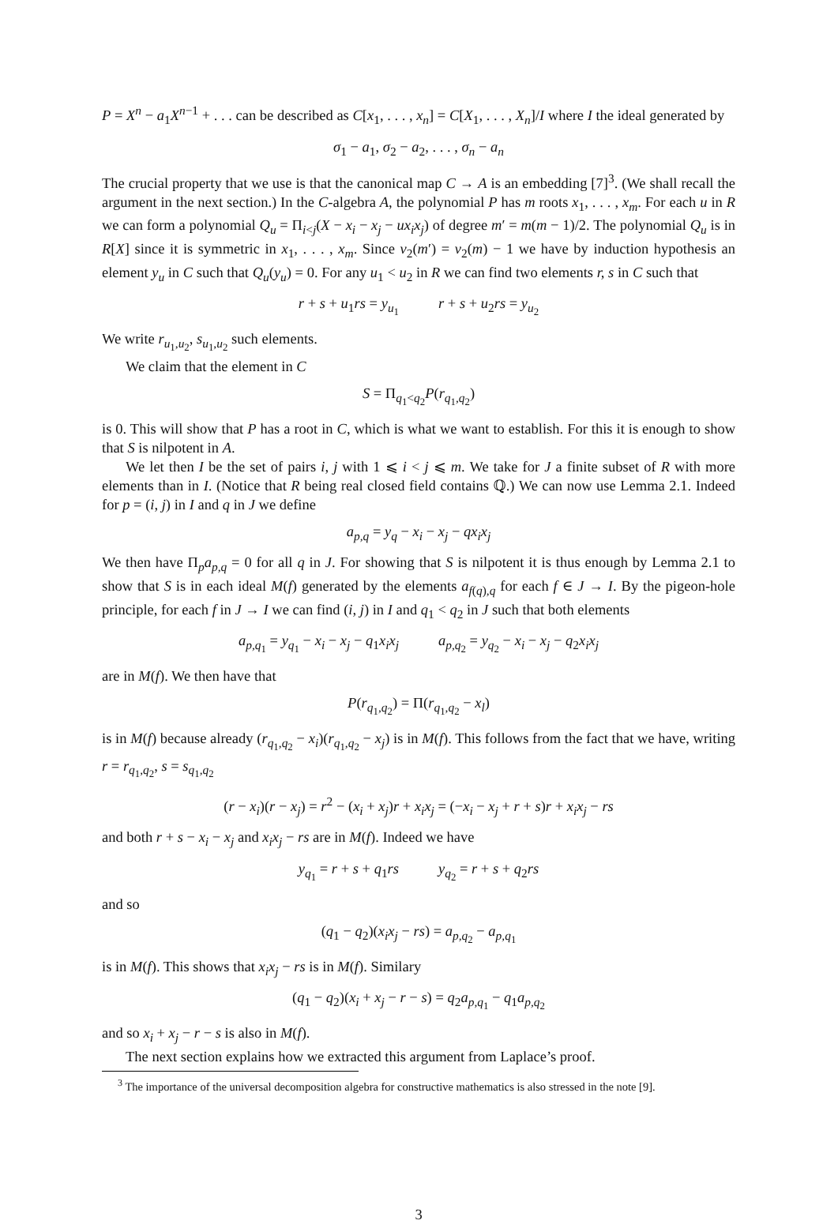P = X<sup>n</sup> − a<sub>1</sub>X<sup>n−1</sup> + . . . can be described as C[x<sub>1</sub>, . . . , x<sub>n</sub>] = C[X<sub>1</sub>, . . . , X<sub>n</sub>]/I where I the ideal generated by
σ<sub>1</sub> − a<sub>1</sub>, σ<sub>2</sub> − a<sub>2</sub>, . . . , σ<sub>n</sub> − a<sub>n</sub>
The crucial property that we use is that the canonical map C → A is an embedding [7]<sup>3</sup>. (We shall recall the argument in the next section.) In the C-algebra A, the polynomial P has m roots x<sub>1</sub>, . . . , x<sub>m</sub>. For each u in R we can form a polynomial Q<sub>u</sub> = Π<sub>i<j</sub>(X − x<sub>i</sub> − x<sub>j</sub> − ux<sub>i</sub>x<sub>j</sub>) of degree m′ = m(m − 1)/2. The polynomial Q<sub>u</sub> is in R[X] since it is symmetric in x<sub>1</sub>, . . . , x<sub>m</sub>. Since v<sub>2</sub>(m′) = v<sub>2</sub>(m) − 1 we have by induction hypothesis an element y<sub>u</sub> in C such that Q<sub>u</sub>(y<sub>u</sub>) = 0. For any u<sub>1</sub> < u<sub>2</sub> in R we can find two elements r, s in C such that
r + s + u<sub>1</sub>rs = y<sub>u<sub>1</sub></sub> r + s + u<sub>2</sub>rs = y<sub>u<sub>2</sub></sub>
We write r<sub>u<sub>1</sub>,u<sub>2</sub></sub>, s<sub>u<sub>1</sub>,u<sub>2</sub></sub> such elements.
We claim that the element in C
S = Π<sub>q<sub>1</sub><q<sub>2</sub></sub>P(r<sub>q<sub>1</sub>,q<sub>2</sub></sub>)
is 0. This will show that P has a root in C, which is what we want to establish. For this it is enough to show that S is nilpotent in A.
We let then I be the set of pairs i, j with 1 ⩽ i < j ⩽ m. We take for J a finite subset of R with more elements than in I. (Notice that R being real closed field contains ℚ.) We can now use Lemma 2.1. Indeed for p = (i, j) in I and q in J we define
a<sub>p,q</sub> = y<sub>q</sub> − x<sub>i</sub> − x<sub>j</sub> − qx<sub>i</sub>x<sub>j</sub>
We then have Π<sub>p</sub>a<sub>p,q</sub> = 0 for all q in J. For showing that S is nilpotent it is thus enough by Lemma 2.1 to show that S is in each ideal M(f) generated by the elements a<sub>f(q),q</sub> for each f ∈ J → I. By the pigeon-hole principle, for each f in J → I we can find (i, j) in I and q<sub>1</sub> < q<sub>2</sub> in J such that both elements
a<sub>p,q<sub>1</sub></sub> = y<sub>q<sub>1</sub></sub> − x<sub>i</sub> − x<sub>j</sub> − q<sub>1</sub>x<sub>i</sub>x<sub>j</sub> a<sub>p,q<sub>2</sub></sub> = y<sub>q<sub>2</sub></sub> − x<sub>i</sub> − x<sub>j</sub> − q<sub>2</sub>x<sub>i</sub>x<sub>j</sub>
are in M(f). We then have that
P(r<sub>q<sub>1</sub>,q<sub>2</sub></sub>) = Π(r<sub>q<sub>1</sub>,q<sub>2</sub></sub> − x<sub>l</sub>)
is in M(f) because already (r<sub>q<sub>1</sub>,q<sub>2</sub></sub> − x<sub>i</sub>)(r<sub>q<sub>1</sub>,q<sub>2</sub></sub> − x<sub>j</sub>) is in M(f). This follows from the fact that we have, writing r = r<sub>q<sub>1</sub>,q<sub>2</sub></sub>, s = s<sub>q<sub>1</sub>,q<sub>2</sub></sub>
(r − x<sub>i</sub>)(r − x<sub>j</sub>) = r<sup>2</sup> − (x<sub>i</sub> + x<sub>j</sub>)r + x<sub>i</sub>x<sub>j</sub> = (−x<sub>i</sub> − x<sub>j</sub> + r + s)r + x<sub>i</sub>x<sub>j</sub> − rs
and both r + s − x<sub>i</sub> − x<sub>j</sub> and x<sub>i</sub>x<sub>j</sub> − rs are in M(f). Indeed we have
y<sub>q<sub>1</sub></sub> = r + s + q<sub>1</sub>rs y<sub>q<sub>2</sub></sub> = r + s + q<sub>2</sub>rs
and so
(q<sub>1</sub> − q<sub>2</sub>)(x<sub>i</sub>x<sub>j</sub> − rs) = a<sub>p,q<sub>2</sub></sub> − a<sub>p,q<sub>1</sub></sub>
is in M(f). This shows that x<sub>i</sub>x<sub>j</sub> − rs is in M(f). Similary
(q<sub>1</sub> − q<sub>2</sub>)(x<sub>i</sub> + x<sub>j</sub> − r − s) = q<sub>2</sub>a<sub>p,q<sub>1</sub></sub> − q<sub>1</sub>a<sub>p,q<sub>2</sub></sub>
and so x<sub>i</sub> + x<sub>j</sub> − r − s is also in M(f).
The next section explains how we extracted this argument from Laplace’s proof.
<sup>3</sup> The importance of the universal decomposition algebra for constructive mathematics is also stressed in the note [9].
3